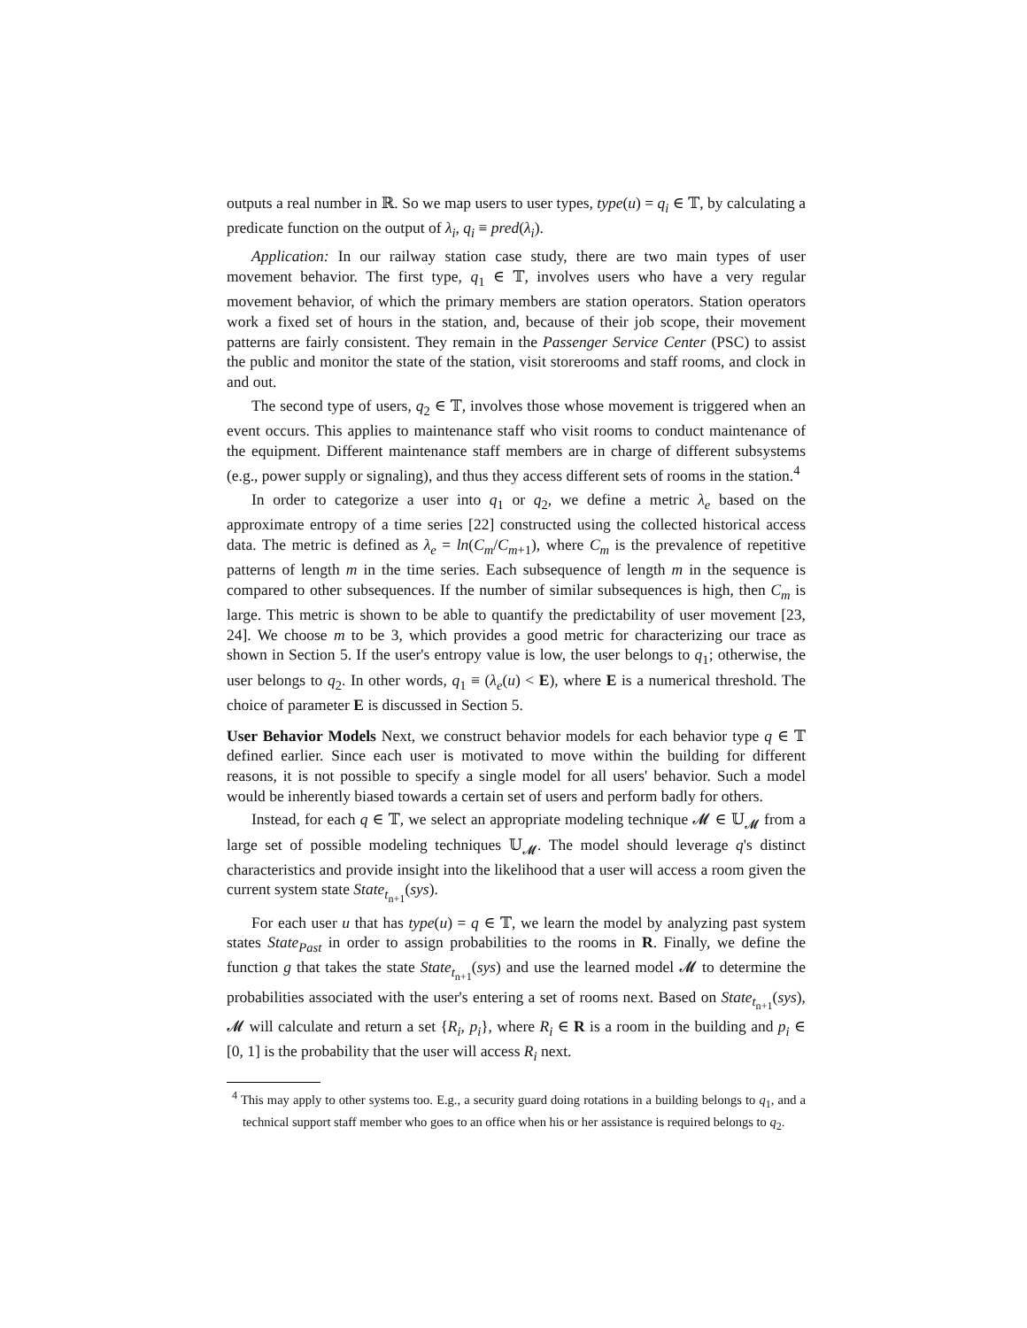outputs a real number in ℝ. So we map users to user types, type(u) = q<sub>i</sub> ∈ 𝕋, by calculating a predicate function on the output of λ<sub>i</sub>, q<sub>i</sub> ≡ pred(λ<sub>i</sub>).
Application: In our railway station case study, there are two main types of user movement behavior. The first type, q<sub>1</sub> ∈ 𝕋, involves users who have a very regular movement behavior, of which the primary members are station operators. Station operators work a fixed set of hours in the station, and, because of their job scope, their movement patterns are fairly consistent. They remain in the Passenger Service Center (PSC) to assist the public and monitor the state of the station, visit storerooms and staff rooms, and clock in and out.
The second type of users, q<sub>2</sub> ∈ 𝕋, involves those whose movement is triggered when an event occurs. This applies to maintenance staff who visit rooms to conduct maintenance of the equipment. Different maintenance staff members are in charge of different subsystems (e.g., power supply or signaling), and thus they access different sets of rooms in the station.<sup>4</sup>
In order to categorize a user into q<sub>1</sub> or q<sub>2</sub>, we define a metric λ<sub>e</sub> based on the approximate entropy of a time series [22] constructed using the collected historical access data. The metric is defined as λ<sub>e</sub> = ln(C<sub>m</sub>/C<sub>m+1</sub>), where C<sub>m</sub> is the prevalence of repetitive patterns of length m in the time series. Each subsequence of length m in the sequence is compared to other subsequences. If the number of similar subsequences is high, then C<sub>m</sub> is large. This metric is shown to be able to quantify the predictability of user movement [23, 24]. We choose m to be 3, which provides a good metric for characterizing our trace as shown in Section 5. If the user's entropy value is low, the user belongs to q<sub>1</sub>; otherwise, the user belongs to q<sub>2</sub>. In other words, q<sub>1</sub> ≡ (λ<sub>e</sub>(u) < E), where E is a numerical threshold. The choice of parameter E is discussed in Section 5.
User Behavior Models Next, we construct behavior models for each behavior type q ∈ 𝕋 defined earlier. Since each user is motivated to move within the building for different reasons, it is not possible to specify a single model for all users' behavior. Such a model would be inherently biased towards a certain set of users and perform badly for others.
Instead, for each q ∈ 𝕋, we select an appropriate modeling technique 𝓜 ∈ 𝕌<sub>𝓜</sub> from a large set of possible modeling techniques 𝕌<sub>𝓜</sub>. The model should leverage q's distinct characteristics and provide insight into the likelihood that a user will access a room given the current system state State<sub>t<sub>n+1</sub></sub>(sys).
For each user u that has type(u) = q ∈ 𝕋, we learn the model by analyzing past system states State<sub>Past</sub> in order to assign probabilities to the rooms in R. Finally, we define the function g that takes the state State<sub>t<sub>n+1</sub></sub>(sys) and use the learned model 𝓜 to determine the probabilities associated with the user's entering a set of rooms next. Based on State<sub>t<sub>n+1</sub></sub>(sys), 𝓜 will calculate and return a set {R<sub>i</sub>, p<sub>i</sub>}, where R<sub>i</sub> ∈ R is a room in the building and p<sub>i</sub> ∈ [0, 1] is the probability that the user will access R<sub>i</sub> next.
<sup>4</sup> This may apply to other systems too. E.g., a security guard doing rotations in a building belongs to q<sub>1</sub>, and a technical support staff member who goes to an office when his or her assistance is required belongs to q<sub>2</sub>.